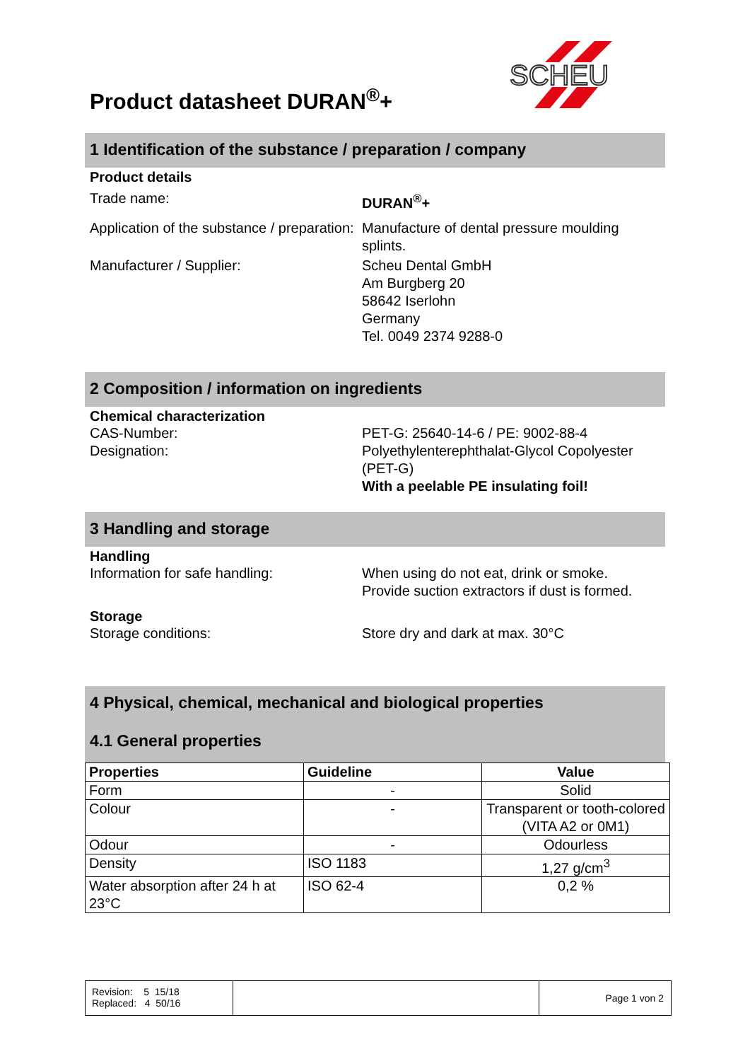Product datasheet DURAN<sup>®</sup>+
SCHEU
1 Identification of the substance / preparation / company
Product details
Trade name: DURAN<sup>®</sup>+
Application of the substance / preparation:
Manufacture of dental pressure moulding splints.
Manufacturer / Supplier: Scheu Dental GmbH
Am Burgberg 20
58642 Iserlohn
Germany
Tel. 0049 2374 9288-0
2 Composition / information on ingredients
Chemical characterization
CAS-Number:
Designation:
PET-G: 25640-14-6 / PE: 9002-88-4
Polyethylenterephthalat-Glycol Copolyester (PET-G)
With a peelable PE insulating foil!
3 Handling and storage
Handling
Information for safe handling: When using do not eat, drink or smoke.
Provide suction extractors if dust is formed.
Storage
Storage conditions: Store dry and dark at max. 30°C
4 Physical, chemical, mechanical and biological properties
4.1 General properties
| Properties | Guideline | Value |
| --- | --- | --- |
| Form | - | Solid |
| Colour | - | Transparent or tooth-colored (VITA A2 or 0M1) |
| Odour | - | Odourless |
| Density | ISO 1183 | 1,27 g/cm<sup>3</sup> |
| Water absorption after 24 h at 23°C | ISO 62-4 | 0,2 % |
Revision: 5 15/18
Replaced: 4 50/16
Page 1 von 2